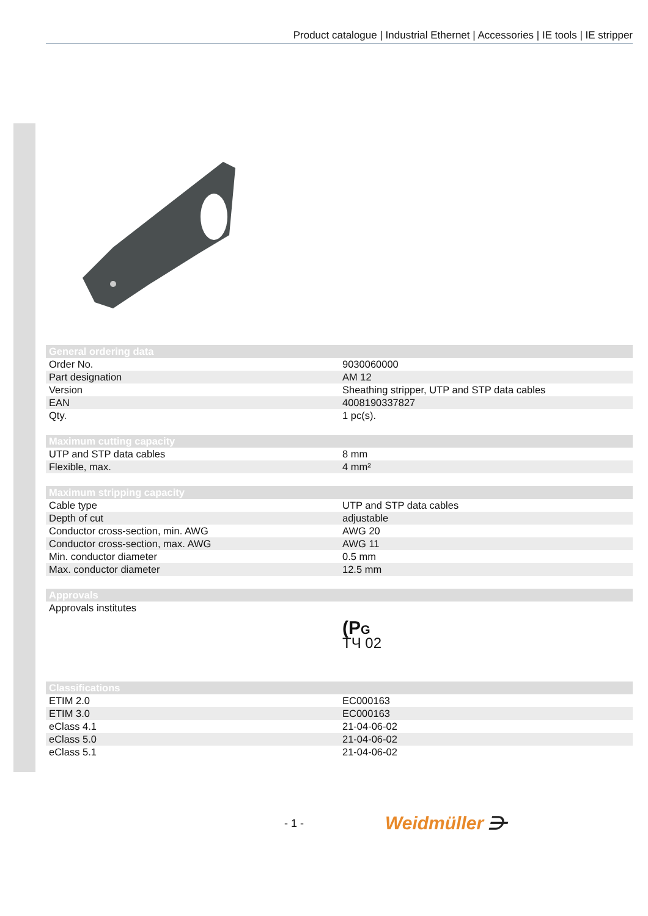Product catalogue | Industrial Ethernet | Accessories | IE tools | IE stripper
| General ordering data | |
| --- | --- |
| Order No. | 9030060000 |
| Part designation | AM 12 |
| Version | Sheathing stripper, UTP and STP data cables |
| EAN | 4008190337827 |
| Qty. | 1 pc(s). |
| Maximum cutting capacity | |
| --- | --- |
| UTP and STP data cables | 8 mm |
| Flexible, max. | 4 mm² |
| Maximum stripping capacity | |
| --- | --- |
| Cable type | UTP and STP data cables |
| Depth of cut | adjustable |
| Conductor cross-section, min. AWG | AWG 20 |
| Conductor cross-section, max. AWG | AWG 11 |
| Min. conductor diameter | 0.5 mm |
| Max. conductor diameter | 12.5 mm |
| Approvals | |
| --- | --- |
| Approvals institutes | (P G ТЧ 02 |
| Classifications | |
| --- | --- |
| ETIM 2.0 | EC000163 |
| ETIM 3.0 | EC000163 |
| eClass 4.1 | 21-04-06-02 |
| eClass 5.0 | 21-04-06-02 |
| eClass 5.1 | 21-04-06-02 |
- 1 - Weidmüller ⋺